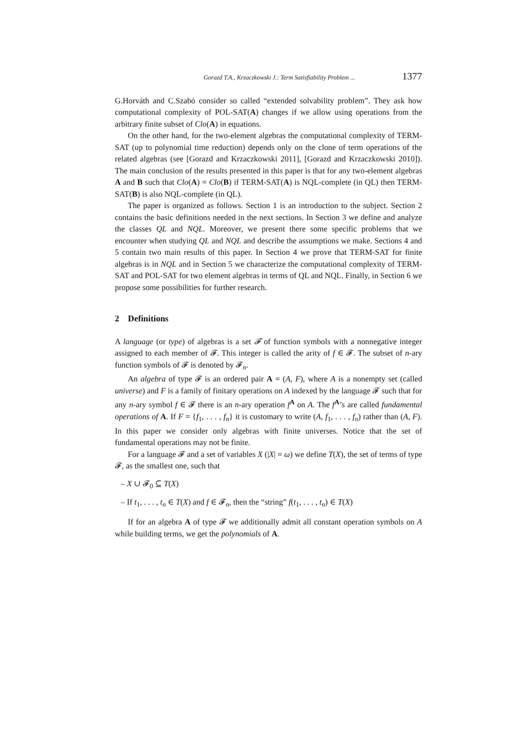Gorazd T.A., Krzaczkowski J.: Term Satisfiability Problem ... 1377
G.Horváth and C.Szabó consider so called “extended solvability problem”. They ask how computational complexity of POL-SAT(A) changes if we allow using operations from the arbitrary finite subset of Clo(A) in equations.
On the other hand, for the two-element algebras the computational complexity of TERM-SAT (up to polynomial time reduction) depends only on the clone of term operations of the related algebras (see [Gorazd and Krzaczkowski 2011], [Gorazd and Krzaczkowski 2010]). The main conclusion of the results presented in this paper is that for any two-element algebras A and B such that Clo(A) = Clo(B) if TERM-SAT(A) is NQL-complete (in QL) then TERM-SAT(B) is also NQL-complete (in QL).
The paper is organized as follows. Section 1 is an introduction to the subject. Section 2 contains the basic definitions needed in the next sections. In Section 3 we define and analyze the classes QL and NQL. Moreover, we present there some specific problems that we encounter when studying QL and NQL and describe the assumptions we make. Sections 4 and 5 contain two main results of this paper. In Section 4 we prove that TERM-SAT for finite algebras is in NQL and in Section 5 we characterize the computational complexity of TERM-SAT and POL-SAT for two element algebras in terms of QL and NQL. Finally, in Section 6 we propose some possibilities for further research.
2 Definitions
A language (or type) of algebras is a set 𝓕 of function symbols with a nonnegative integer assigned to each member of 𝓕. This integer is called the arity of f ∈ 𝓕. The subset of n-ary function symbols of 𝓕 is denoted by 𝓕<sub>n</sub>.
An algebra of type 𝓕 is an ordered pair A = (A, F), where A is a nonempty set (called universe) and F is a family of finitary operations on A indexed by the language 𝓕 such that for any n-ary symbol f ∈ 𝓕 there is an n-ary operation f<sup>A</sup> on A. The f<sup>A</sup>’s are called fundamental operations of A. If F = {f<sub>1</sub>, . . . , f<sub>n</sub>} it is customary to write (A, f<sub>1</sub>, . . . , f<sub>n</sub>) rather than (A, F). In this paper we consider only algebras with finite universes. Notice that the set of fundamental operations may not be finite.
For a language 𝓕 and a set of variables X (|X| = ω) we define T(X), the set of terms of type 𝓕, as the smallest one, such that
– X ∪ 𝓕<sub>0</sub> ⊆ T(X)
– If t<sub>1</sub>, . . . , t<sub>n</sub> ∈ T(X) and f ∈ 𝓕<sub>n</sub>, then the “string” f(t<sub>1</sub>, . . . , t<sub>n</sub>) ∈ T(X)
If for an algebra A of type 𝓕 we additionally admit all constant operation symbols on A while building terms, we get the polynomials of A.